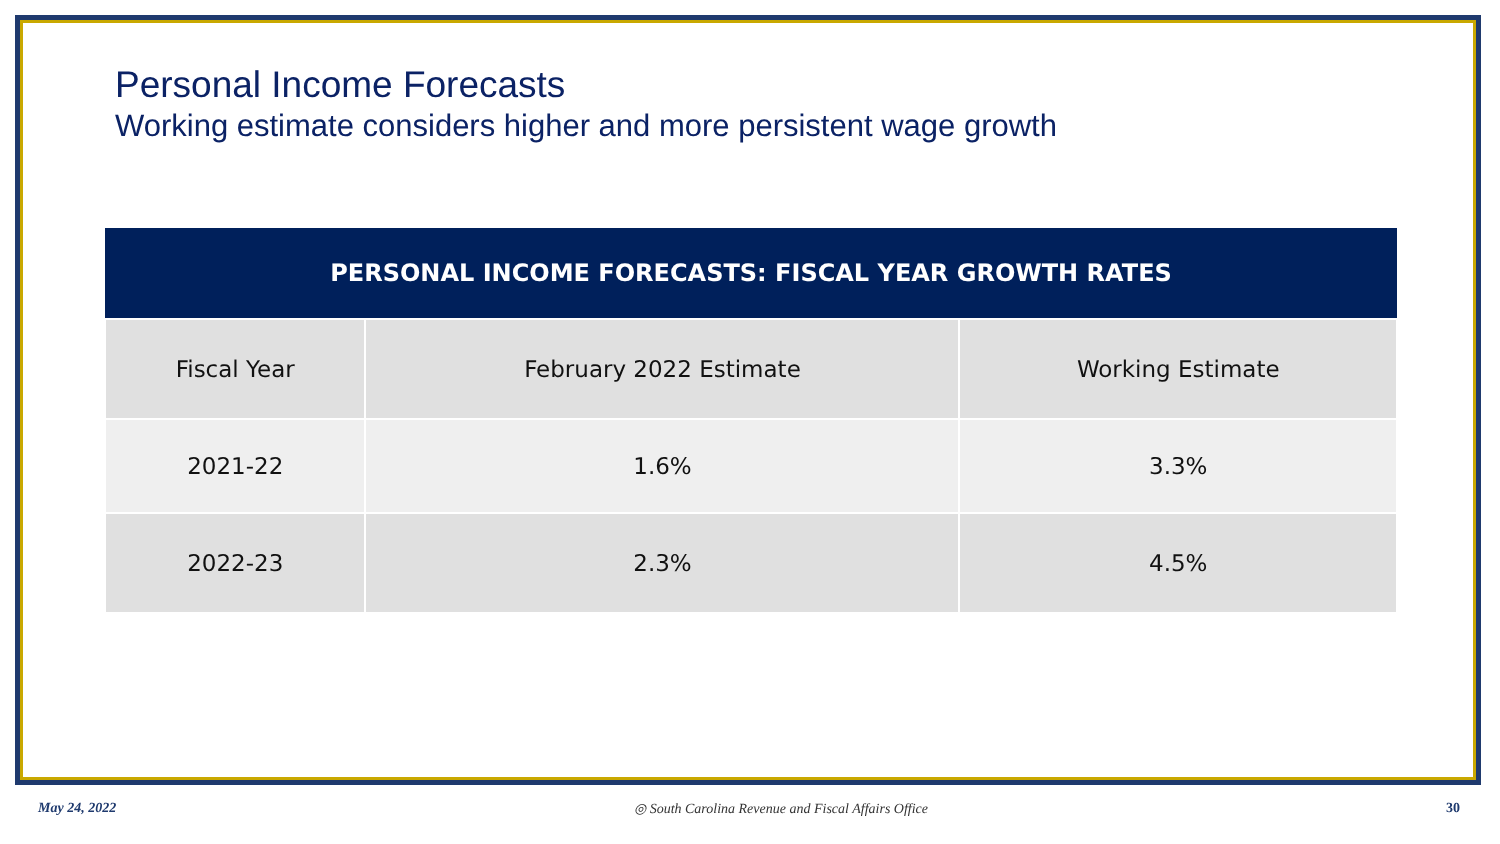Personal Income Forecasts
Working estimate considers higher and more persistent wage growth
| PERSONAL INCOME FORECASTS: FISCAL YEAR GROWTH RATES | | |
| --- | --- | --- |
| Fiscal Year | February 2022 Estimate | Working Estimate |
| 2021-22 | 1.6% | 3.3% |
| 2022-23 | 2.3% | 4.5% |
May 24, 2022 ◎ South Carolina Revenue and Fiscal Affairs Office 30